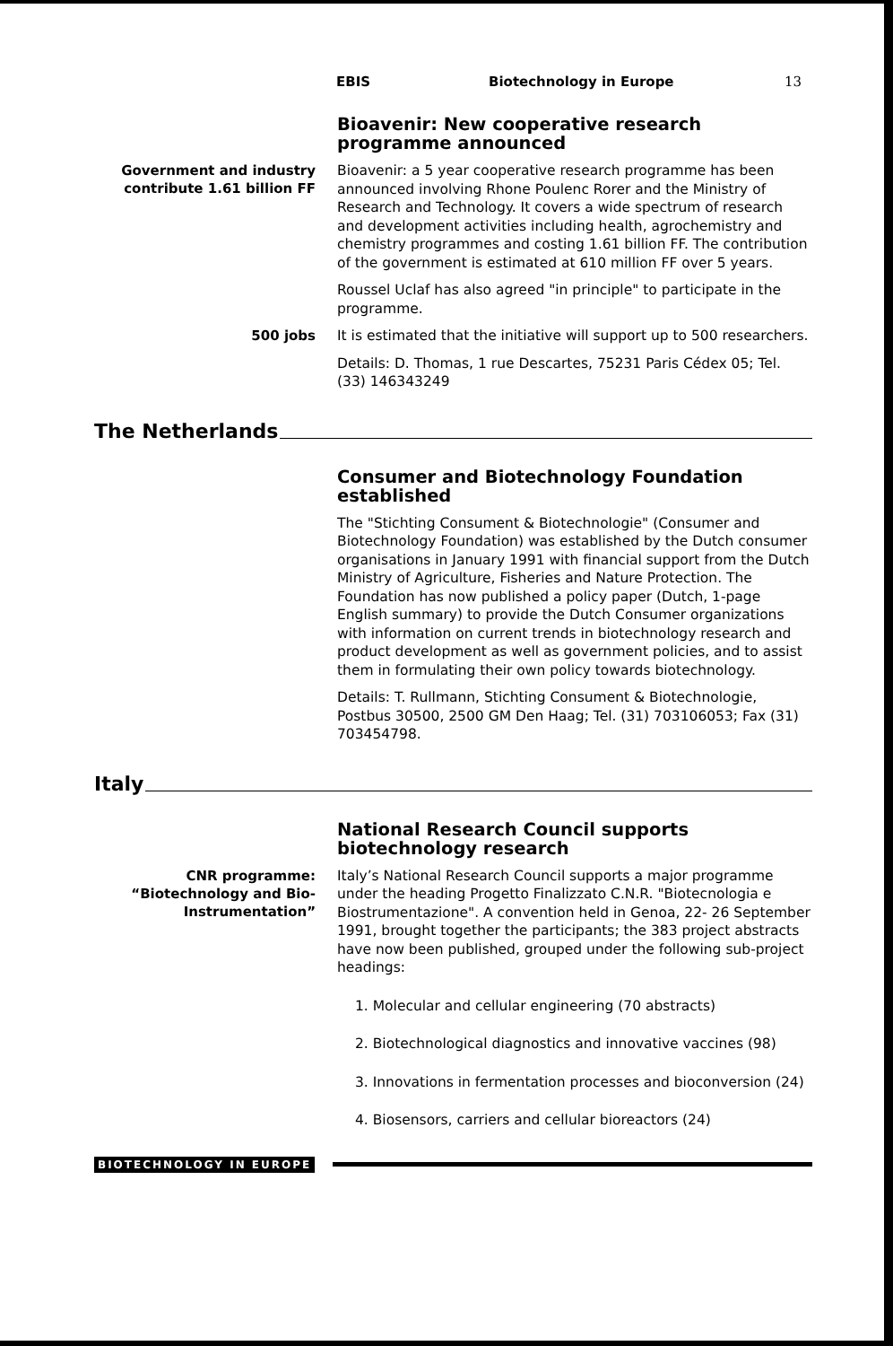EBIS Biotechnology in Europe 13
Bioavenir: New cooperative research programme announced
Government and industry contribute 1.61 billion FF
Bioavenir: a 5 year cooperative research programme has been announced involving Rhone Poulenc Rorer and the Ministry of Research and Technology. It covers a wide spectrum of research and development activities including health, agrochemistry and chemistry programmes and costing 1.61 billion FF. The contribution of the government is estimated at 610 million FF over 5 years.
Roussel Uclaf has also agreed "in principle" to participate in the programme.
500 jobs
It is estimated that the initiative will support up to 500 researchers.
Details: D. Thomas, 1 rue Descartes, 75231 Paris Cédex 05; Tel. (33) 146343249
The Netherlands
Consumer and Biotechnology Foundation established
The "Stichting Consument & Biotechnologie" (Consumer and Biotechnology Foundation) was established by the Dutch consumer organisations in January 1991 with financial support from the Dutch Ministry of Agriculture, Fisheries and Nature Protection. The Foundation has now published a policy paper (Dutch, 1-page English summary) to provide the Dutch Consumer organizations with information on current trends in biotechnology research and product development as well as government policies, and to assist them in formulating their own policy towards biotechnology.
Details: T. Rullmann, Stichting Consument & Biotechnologie, Postbus 30500, 2500 GM Den Haag; Tel. (31) 703106053; Fax (31) 703454798.
Italy
National Research Council supports biotechnology research
CNR programme: “Biotechnology and Bio-Instrumentation”
Italy’s National Research Council supports a major programme under the heading Progetto Finalizzato C.N.R. "Biotecnologia e Biostrumentazione". A convention held in Genoa, 22- 26 September 1991, brought together the participants; the 383 project abstracts have now been published, grouped under the following sub-project headings:
1. Molecular and cellular engineering (70 abstracts)
2. Biotechnological diagnostics and innovative vaccines (98)
3. Innovations in fermentation processes and bioconversion (24)
4. Biosensors, carriers and cellular bioreactors (24)
BIOTECHNOLOGY IN EUROPE